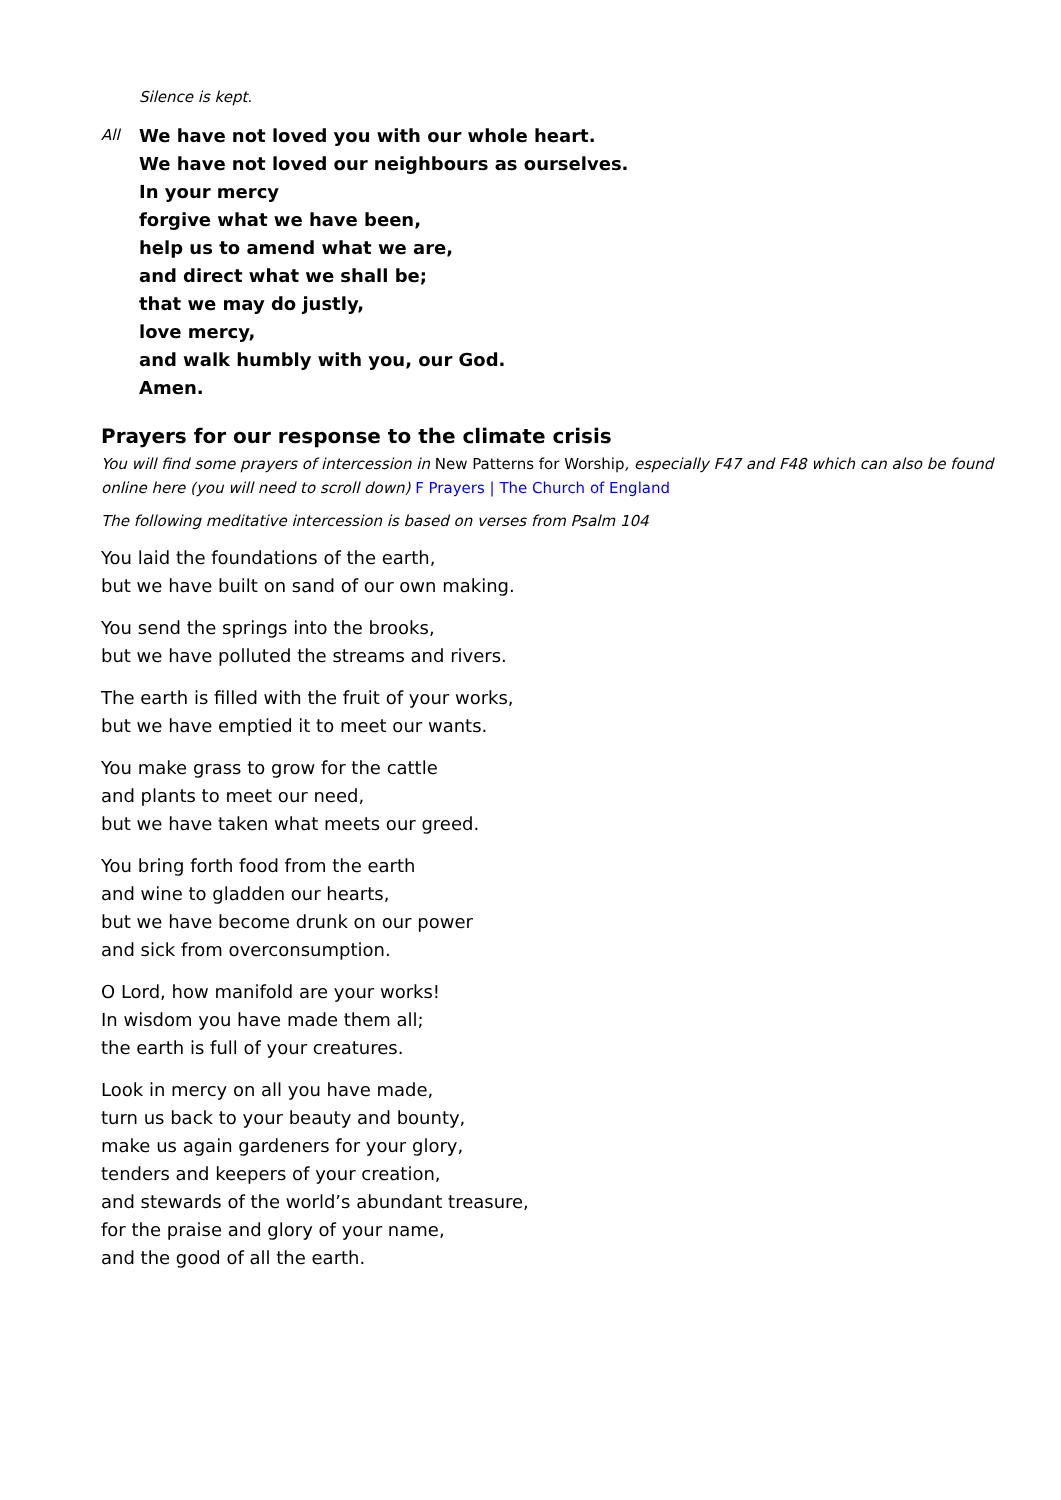Silence is kept.
All
We have not loved you with our whole heart.
We have not loved our neighbours as ourselves.
In your mercy
forgive what we have been,
help us to amend what we are,
and direct what we shall be;
that we may do justly,
love mercy,
and walk humbly with you, our God.
Amen.
Prayers for our response to the climate crisis
You will find some prayers of intercession in New Patterns for Worship, especially F47 and F48 which can also be found online here (you will need to scroll down) F Prayers | The Church of England
The following meditative intercession is based on verses from Psalm 104
You laid the foundations of the earth,
but we have built on sand of our own making.
You send the springs into the brooks,
but we have polluted the streams and rivers.
The earth is filled with the fruit of your works,
but we have emptied it to meet our wants.
You make grass to grow for the cattle
and plants to meet our need,
but we have taken what meets our greed.
You bring forth food from the earth
and wine to gladden our hearts,
but we have become drunk on our power
and sick from overconsumption.
O Lord, how manifold are your works!
In wisdom you have made them all;
the earth is full of your creatures.
Look in mercy on all you have made,
turn us back to your beauty and bounty,
make us again gardeners for your glory,
tenders and keepers of your creation,
and stewards of the world’s abundant treasure,
for the praise and glory of your name,
and the good of all the earth.